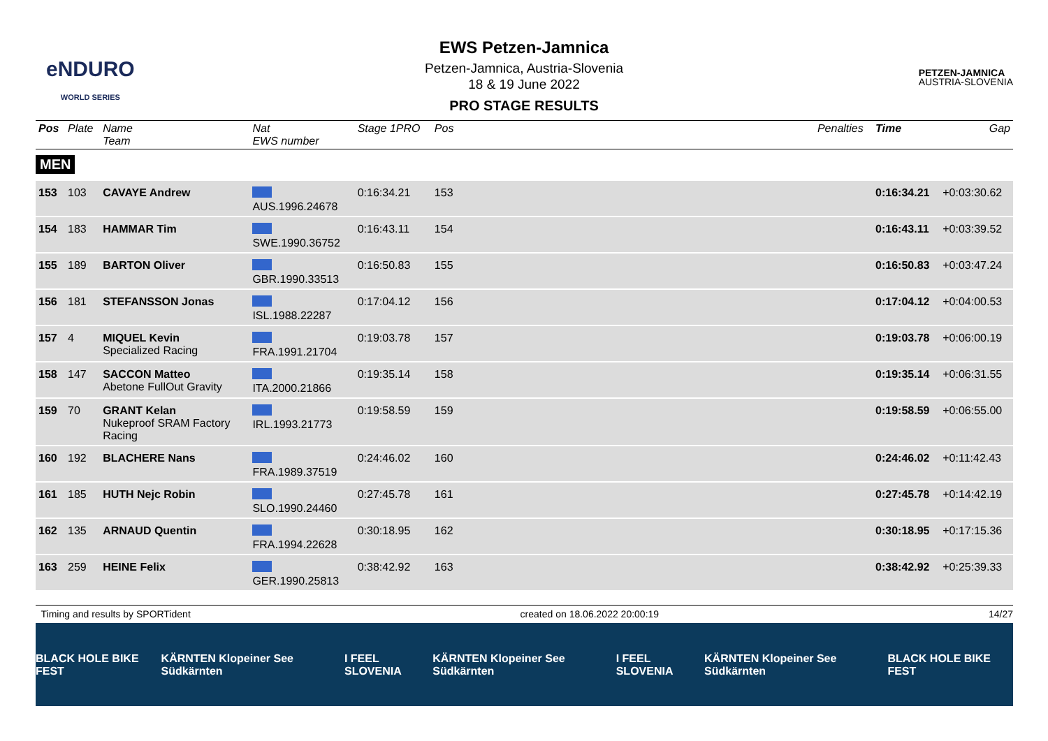eNDURO
WORLD SERIES
EWS Petzen-Jamnica
Petzen-Jamnica, Austria-Slovenia
18 & 19 June 2022
PRO STAGE RESULTS
PETZEN-JAMNICA
AUSTRIA-SLOVENIA
| Pos | Plate | Name Team | Nat EWS number | Stage 1PRO | Pos | | Penalties | Time | Gap |
| --- | --- | --- | --- | --- | --- | --- | --- | --- | --- |
| MEN | | | | | | | | | |
| 153 | 103 | CAVAYE Andrew | AUS.1996.24678 | 0:16:34.21 | 153 | | | 0:16:34.21 | +0:03:30.62 |
| 154 | 183 | HAMMAR Tim | SWE.1990.36752 | 0:16:43.11 | 154 | | | 0:16:43.11 | +0:03:39.52 |
| 155 | 189 | BARTON Oliver | GBR.1990.33513 | 0:16:50.83 | 155 | | | 0:16:50.83 | +0:03:47.24 |
| 156 | 181 | STEFANSSON Jonas | ISL.1988.22287 | 0:17:04.12 | 156 | | | 0:17:04.12 | +0:04:00.53 |
| 157 | 4 | MIQUEL Kevin Specialized Racing | FRA.1991.21704 | 0:19:03.78 | 157 | | | 0:19:03.78 | +0:06:00.19 |
| 158 | 147 | SACCON Matteo Abetone FullOut Gravity | ITA.2000.21866 | 0:19:35.14 | 158 | | | 0:19:35.14 | +0:06:31.55 |
| 159 | 70 | GRANT Kelan Nukeproof SRAM Factory Racing | IRL.1993.21773 | 0:19:58.59 | 159 | | | 0:19:58.59 | +0:06:55.00 |
| 160 | 192 | BLACHERE Nans | FRA.1989.37519 | 0:24:46.02 | 160 | | | 0:24:46.02 | +0:11:42.43 |
| 161 | 185 | HUTH Nejc Robin | SLO.1990.24460 | 0:27:45.78 | 161 | | | 0:27:45.78 | +0:14:42.19 |
| 162 | 135 | ARNAUD Quentin | FRA.1994.22628 | 0:30:18.95 | 162 | | | 0:30:18.95 | +0:17:15.36 |
| 163 | 259 | HEINE Felix | GER.1990.25813 | 0:38:42.92 | 163 | | | 0:38:42.92 | +0:25:39.33 |
Timing and results by SPORTident created on 18.06.2022 20:00:19 14/27
BLACK HOLE BIKE FEST KÄRNTEN Klopeiner See Südkärnten I FEEL SLOVENIA KÄRNTEN Klopeiner See Südkärnten I FEEL SLOVENIA KÄRNTEN Klopeiner See Südkärnten BLACK HOLE BIKE FEST